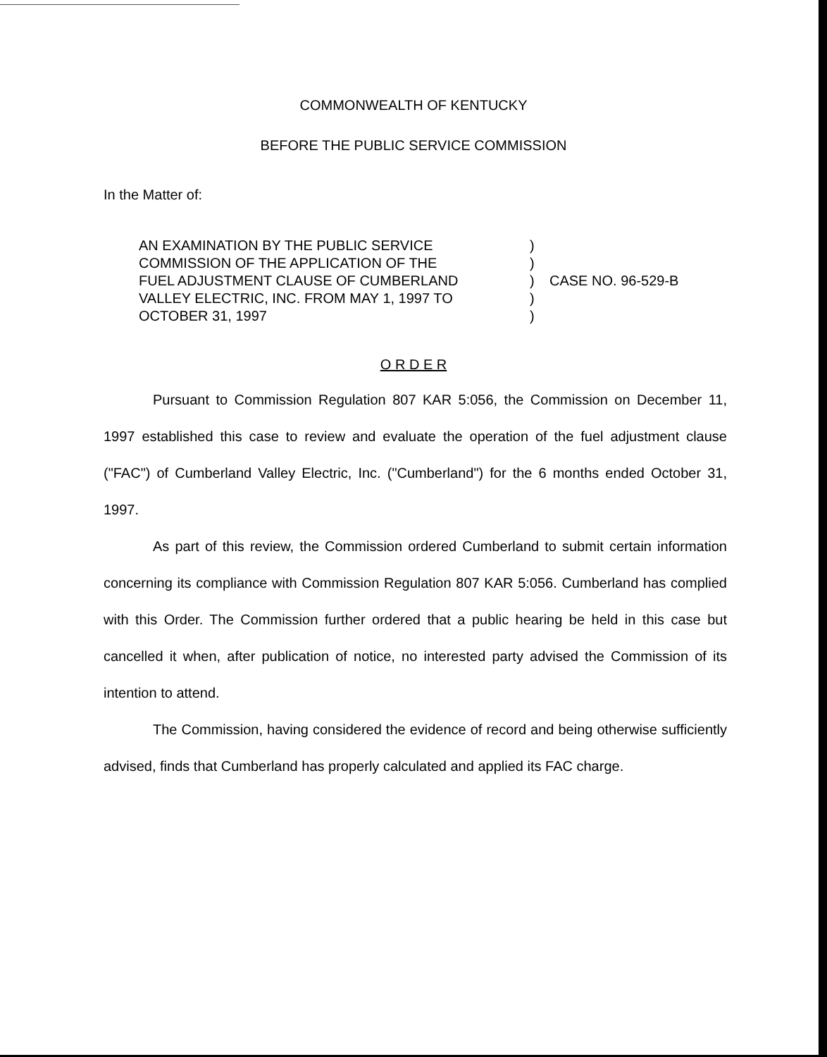COMMONWEALTH OF KENTUCKY
BEFORE THE PUBLIC SERVICE COMMISSION
In the Matter of:
AN EXAMINATION BY THE PUBLIC SERVICE
COMMISSION OF THE APPLICATION OF THE
FUEL ADJUSTMENT CLAUSE OF CUMBERLAND
VALLEY ELECTRIC, INC. FROM MAY 1, 1997 TO
OCTOBER 31, 1997
)
)
)
)
)
CASE NO. 96-529-B
O R D E R
Pursuant to Commission Regulation 807 KAR 5:056, the Commission on December 11, 1997 established this case to review and evaluate the operation of the fuel adjustment clause ("FAC") of Cumberland Valley Electric, Inc. ("Cumberland") for the 6 months ended October 31, 1997.
As part of this review, the Commission ordered Cumberland to submit certain information concerning its compliance with Commission Regulation 807 KAR 5:056. Cumberland has complied with this Order. The Commission further ordered that a public hearing be held in this case but cancelled it when, after publication of notice, no interested party advised the Commission of its intention to attend.
The Commission, having considered the evidence of record and being otherwise sufficiently advised, finds that Cumberland has properly calculated and applied its FAC charge.